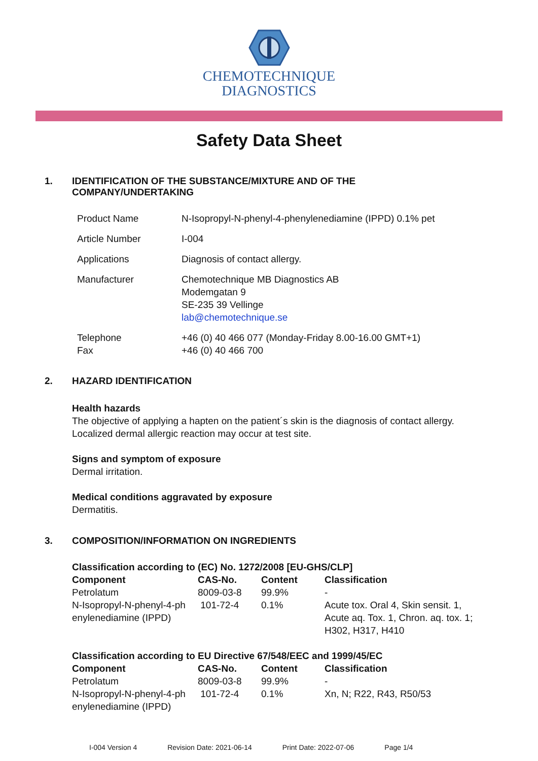CHEMOTECHNIQUE
DIAGNOSTICS
Safety Data Sheet
1. IDENTIFICATION OF THE SUBSTANCE/MIXTURE AND OF THE
COMPANY/UNDERTAKING
| Product Name | N-Isopropyl-N-phenyl-4-phenylenediamine (IPPD) 0.1% pet |
| Article Number | I-004 |
| Applications | Diagnosis of contact allergy. |
| Manufacturer | Chemotechnique MB Diagnostics AB Modemgatan 9 SE-235 39 Vellinge lab@chemotechnique.se |
| Telephone Fax | +46 (0) 40 466 077 (Monday-Friday 8.00-16.00 GMT+1) +46 (0) 40 466 700 |
2. HAZARD IDENTIFICATION
Health hazards
The objective of applying a hapten on the patient´s skin is the diagnosis of contact allergy.
Localized dermal allergic reaction may occur at test site.
Signs and symptom of exposure
Dermal irritation.
Medical conditions aggravated by exposure
Dermatitis.
3. COMPOSITION/INFORMATION ON INGREDIENTS
Classification according to (EC) No. 1272/2008 [EU-GHS/CLP]
| Component | CAS-No. | Content | Classification |
| --- | --- | --- | --- |
| Petrolatum | 8009-03-8 | 99.9% | - |
| N-Isopropyl-N-phenyl-4-ph enylenediamine (IPPD) | 101-72-4 | 0.1% | Acute tox. Oral 4, Skin sensit. 1, Acute aq. Tox. 1, Chron. aq. tox. 1; H302, H317, H410 |
Classification according to EU Directive 67/548/EEC and 1999/45/EC
| Component | CAS-No. | Content | Classification |
| --- | --- | --- | --- |
| Petrolatum | 8009-03-8 | 99.9% | - |
| N-Isopropyl-N-phenyl-4-ph enylenediamine (IPPD) | 101-72-4 | 0.1% | Xn, N; R22, R43, R50/53 |
I-004 Version 4 Revision Date: 2021-06-14 Print Date: 2022-07-06 Page 1/4